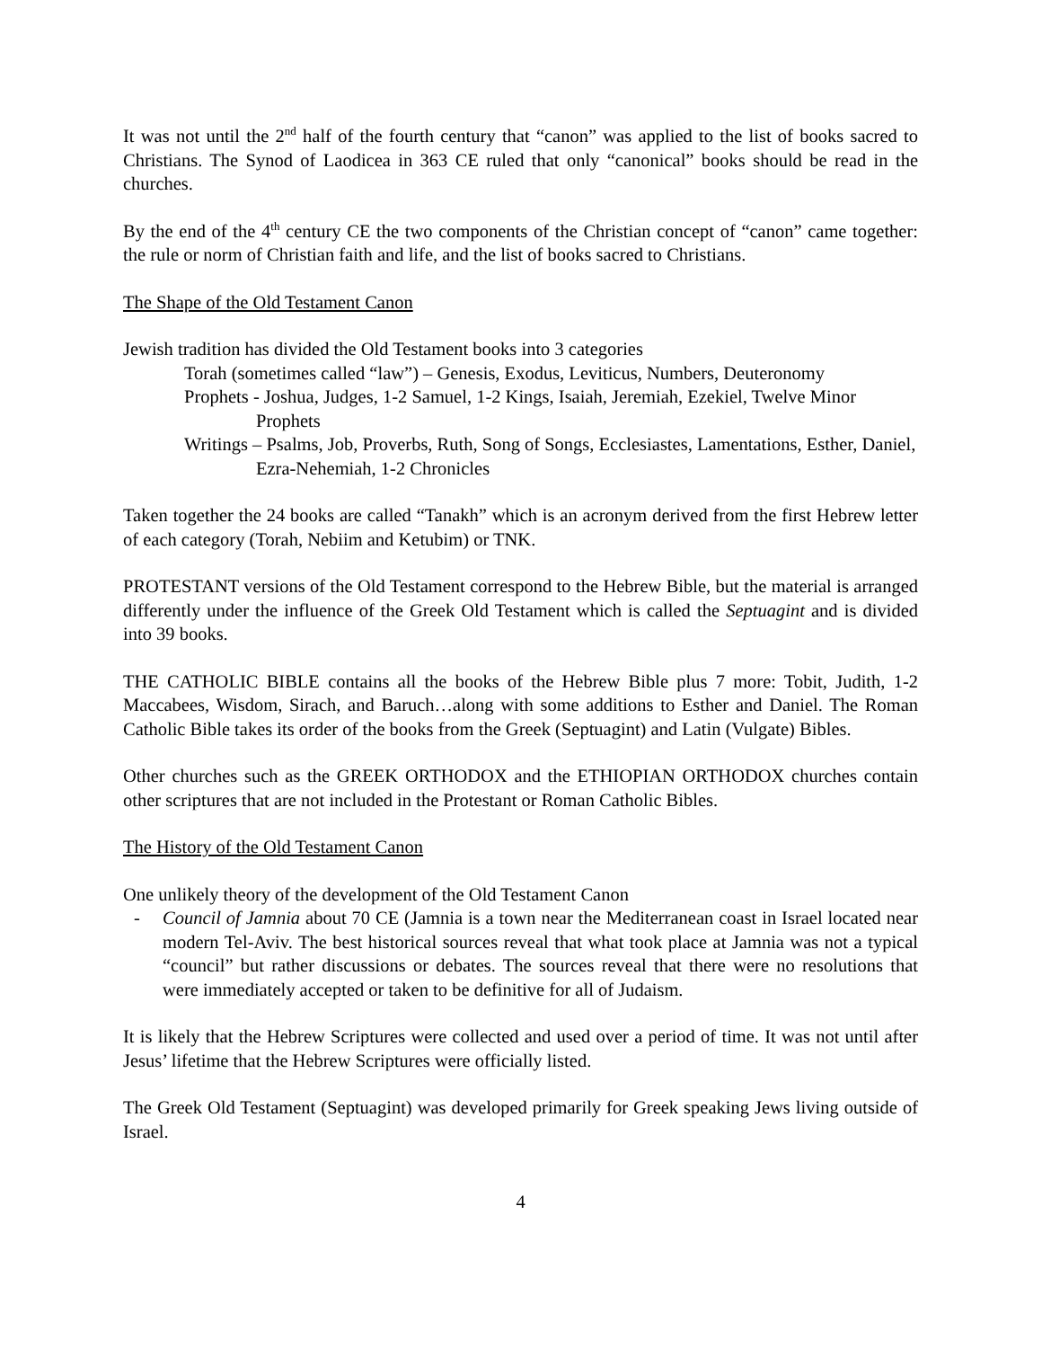It was not until the 2<sup>nd</sup> half of the fourth century that “canon” was applied to the list of books sacred to Christians. The Synod of Laodicea in 363 CE ruled that only “canonical” books should be read in the churches.
By the end of the 4<sup>th</sup> century CE the two components of the Christian concept of “canon” came together: the rule or norm of Christian faith and life, and the list of books sacred to Christians.
The Shape of the Old Testament Canon
Jewish tradition has divided the Old Testament books into 3 categories
Torah (sometimes called “law”) – Genesis, Exodus, Leviticus, Numbers, Deuteronomy
Prophets - Joshua, Judges, 1-2 Samuel, 1-2 Kings, Isaiah, Jeremiah, Ezekiel, Twelve Minor Prophets
Writings – Psalms, Job, Proverbs, Ruth, Song of Songs, Ecclesiastes, Lamentations, Esther, Daniel, Ezra-Nehemiah, 1-2 Chronicles
Taken together the 24 books are called “Tanakh” which is an acronym derived from the first Hebrew letter of each category (Torah, Nebiim and Ketubim) or TNK.
PROTESTANT versions of the Old Testament correspond to the Hebrew Bible, but the material is arranged differently under the influence of the Greek Old Testament which is called the Septuagint and is divided into 39 books.
THE CATHOLIC BIBLE contains all the books of the Hebrew Bible plus 7 more: Tobit, Judith, 1-2 Maccabees, Wisdom, Sirach, and Baruch…along with some additions to Esther and Daniel. The Roman Catholic Bible takes its order of the books from the Greek (Septuagint) and Latin (Vulgate) Bibles.
Other churches such as the GREEK ORTHODOX and the ETHIOPIAN ORTHODOX churches contain other scriptures that are not included in the Protestant or Roman Catholic Bibles.
The History of the Old Testament Canon
One unlikely theory of the development of the Old Testament Canon
- Council of Jamnia about 70 CE (Jamnia is a town near the Mediterranean coast in Israel located near modern Tel-Aviv. The best historical sources reveal that what took place at Jamnia was not a typical “council” but rather discussions or debates. The sources reveal that there were no resolutions that were immediately accepted or taken to be definitive for all of Judaism.
It is likely that the Hebrew Scriptures were collected and used over a period of time. It was not until after Jesus’ lifetime that the Hebrew Scriptures were officially listed.
The Greek Old Testament (Septuagint) was developed primarily for Greek speaking Jews living outside of Israel.
4